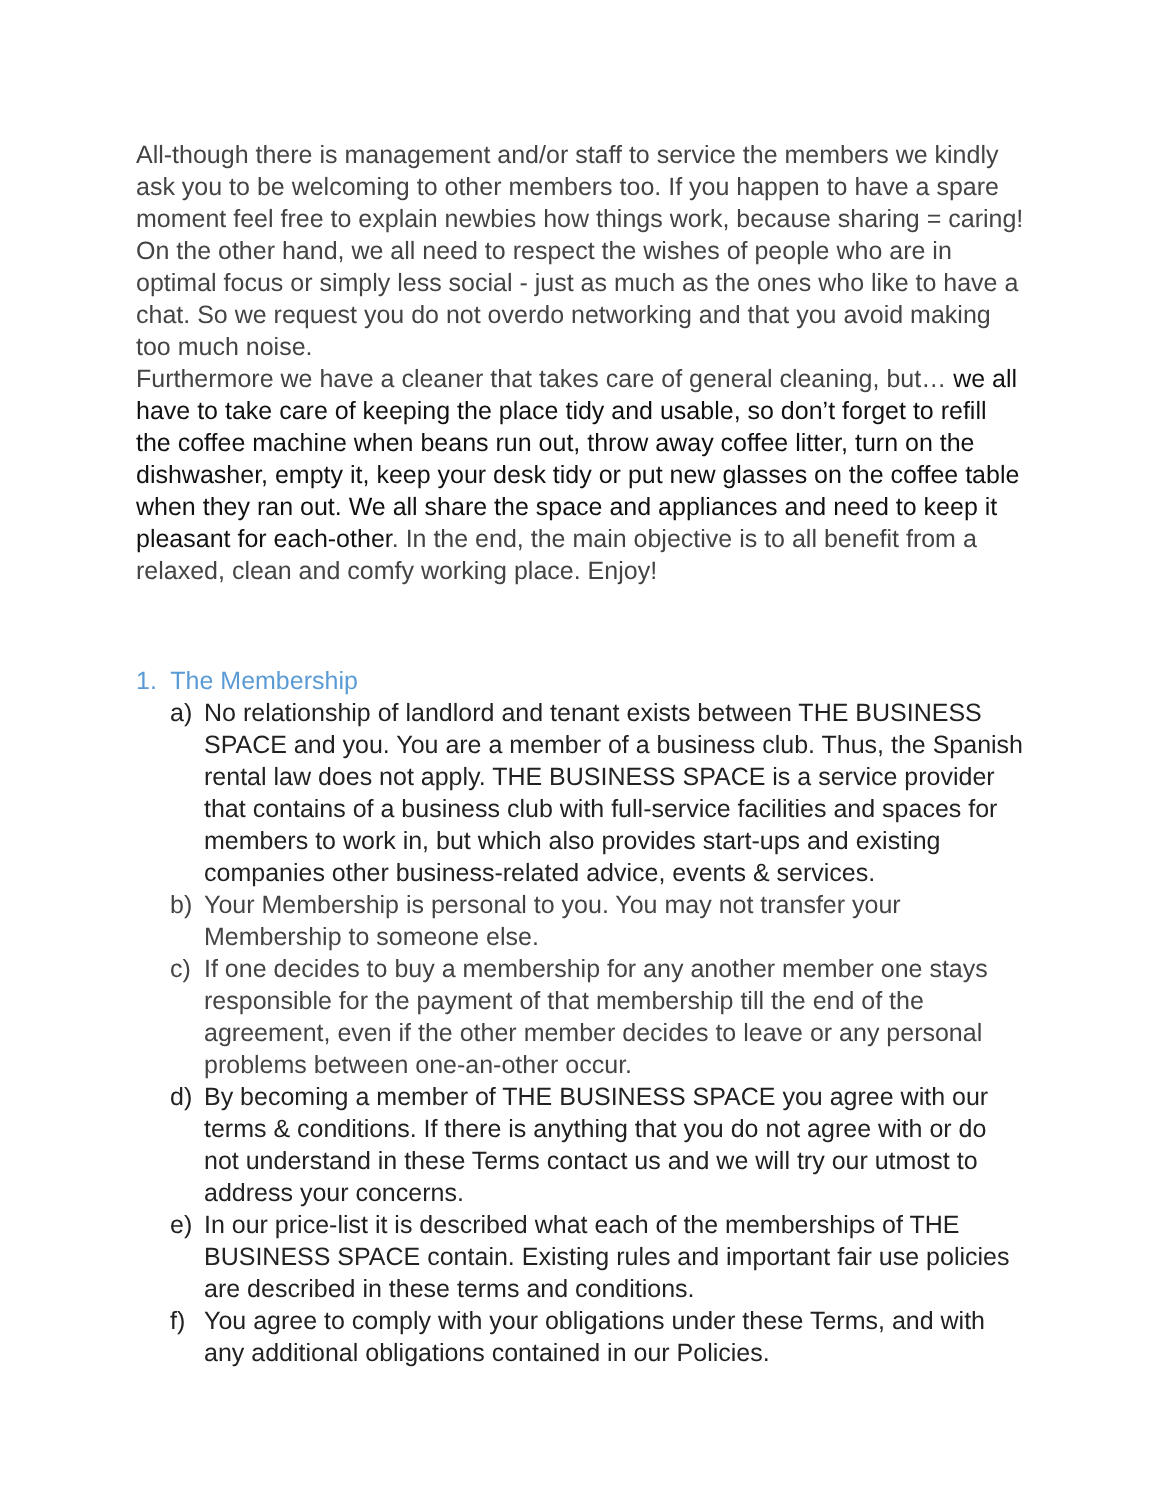All-though there is management and/or staff to service the members we kindly ask you to be welcoming to other members too. If you happen to have a spare moment feel free to explain newbies how things work, because sharing = caring! On the other hand, we all need to respect the wishes of people who are in optimal focus or simply less social - just as much as the ones who like to have a chat. So we request you do not overdo networking and that you avoid making too much noise.
Furthermore we have a cleaner that takes care of general cleaning, but… we all have to take care of keeping the place tidy and usable, so don’t forget to refill the coffee machine when beans run out, throw away coffee litter, turn on the dishwasher, empty it, keep your desk tidy or put new glasses on the coffee table when they ran out. We all share the space and appliances and need to keep it pleasant for each-other. In the end, the main objective is to all benefit from a relaxed, clean and comfy working place. Enjoy!
1. The Membership
a) No relationship of landlord and tenant exists between THE BUSINESS SPACE and you. You are a member of a business club. Thus, the Spanish rental law does not apply. THE BUSINESS SPACE is a service provider that contains of a business club with full-service facilities and spaces for members to work in, but which also provides start-ups and existing companies other business-related advice, events & services.
b) Your Membership is personal to you. You may not transfer your Membership to someone else.
c) If one decides to buy a membership for any another member one stays responsible for the payment of that membership till the end of the agreement, even if the other member decides to leave or any personal problems between one-an-other occur.
d) By becoming a member of THE BUSINESS SPACE you agree with our terms & conditions. If there is anything that you do not agree with or do not understand in these Terms contact us and we will try our utmost to address your concerns.
e) In our price-list it is described what each of the memberships of THE BUSINESS SPACE contain. Existing rules and important fair use policies are described in these terms and conditions.
f) You agree to comply with your obligations under these Terms, and with any additional obligations contained in our Policies.